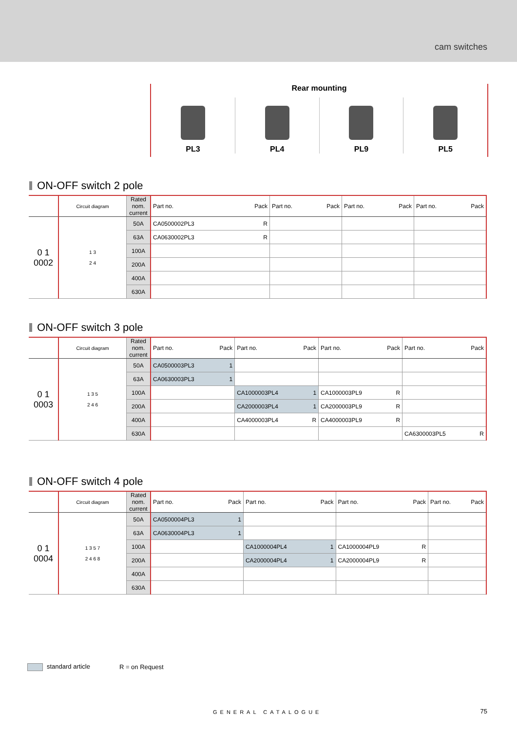cam switches
Rear mounting
PL3 PL4 PL9 PL5
ON-OFF switch 2 pole
| | Circuit diagram | Rated nom. current | Part no. | Pack | Part no. | Pack | Part no. | Pack | Part no. | Pack |
| --- | --- | --- | --- | --- | --- | --- | --- | --- | --- | --- |
| 0 1 0002 | 1 3 2 4 | 50A | CA0500002PL3 | R | | | | | | |
| | | 63A | CA0630002PL3 | R | | | | | | |
| | | 100A | | | | | | | | |
| | | 200A | | | | | | | | |
| | | 400A | | | | | | | | |
| | | 630A | | | | | | | | |
ON-OFF switch 3 pole
| | Circuit diagram | Rated nom. current | Part no. | Pack | Part no. | Pack | Part no. | Pack | Part no. | Pack |
| --- | --- | --- | --- | --- | --- | --- | --- | --- | --- | --- |
| 0 1 0003 | 1 3 5 2 4 6 | 50A | CA0500003PL3 | 1 | | | | | | |
| | | 63A | CA0630003PL3 | 1 | | | | | | |
| | | 100A | | | CA1000003PL4 | 1 | CA1000003PL9 | R | | |
| | | 200A | | | CA2000003PL4 | 1 | CA2000003PL9 | R | | |
| | | 400A | | | CA4000003PL4 | R | CA4000003PL9 | R | | |
| | | 630A | | | | | | | CA6300003PL5 | R |
ON-OFF switch 4 pole
| | Circuit diagram | Rated nom. current | Part no. | Pack | Part no. | Pack | Part no. | Pack | Part no. | Pack |
| --- | --- | --- | --- | --- | --- | --- | --- | --- | --- | --- |
| 0 1 0004 | 1 3 5 7 2 4 6 8 | 50A | CA0500004PL3 | 1 | | | | | | |
| | | 63A | CA0630004PL3 | 1 | | | | | | |
| | | 100A | | | CA1000004PL4 | 1 | CA1000004PL9 | R | | |
| | | 200A | | | CA2000004PL4 | 1 | CA2000004PL9 | R | | |
| | | 400A | | | | | | | | |
| | | 630A | | | | | | | | |
standard article R = on Request
GENERAL CATALOGUE 75